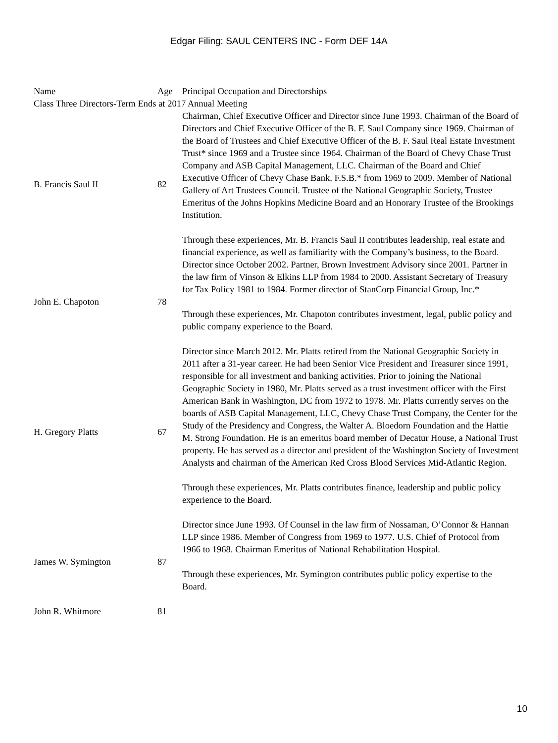Edgar Filing: SAUL CENTERS INC - Form DEF 14A
| Name | Age | Principal Occupation and Directorships |
| --- | --- | --- |
| Class Three Directors-Term Ends at 2017 Annual Meeting | | |
| B. Francis Saul II | 82 | Chairman, Chief Executive Officer and Director since June 1993. Chairman of the Board of Directors and Chief Executive Officer of the B. F. Saul Company since 1969. Chairman of the Board of Trustees and Chief Executive Officer of the B. F. Saul Real Estate Investment Trust* since 1969 and a Trustee since 1964. Chairman of the Board of Chevy Chase Trust Company and ASB Capital Management, LLC. Chairman of the Board and Chief Executive Officer of Chevy Chase Bank, F.S.B.* from 1969 to 2009. Member of National Gallery of Art Trustees Council. Trustee of the National Geographic Society, Trustee Emeritus of the Johns Hopkins Medicine Board and an Honorary Trustee of the Brookings Institution. Through these experiences, Mr. B. Francis Saul II contributes leadership, real estate and financial experience, as well as familiarity with the Company’s business, to the Board. |
| John E. Chapoton | 78 | Director since October 2002. Partner, Brown Investment Advisory since 2001. Partner in the law firm of Vinson & Elkins LLP from 1984 to 2000. Assistant Secretary of Treasury for Tax Policy 1981 to 1984. Former director of StanCorp Financial Group, Inc.* Through these experiences, Mr. Chapoton contributes investment, legal, public policy and public company experience to the Board. |
| H. Gregory Platts | 67 | Director since March 2012. Mr. Platts retired from the National Geographic Society in 2011 after a 31-year career. He had been Senior Vice President and Treasurer since 1991, responsible for all investment and banking activities. Prior to joining the National Geographic Society in 1980, Mr. Platts served as a trust investment officer with the First American Bank in Washington, DC from 1972 to 1978. Mr. Platts currently serves on the boards of ASB Capital Management, LLC, Chevy Chase Trust Company, the Center for the Study of the Presidency and Congress, the Walter A. Bloedorn Foundation and the Hattie M. Strong Foundation. He is an emeritus board member of Decatur House, a National Trust property. He has served as a director and president of the Washington Society of Investment Analysts and chairman of the American Red Cross Blood Services Mid-Atlantic Region. Through these experiences, Mr. Platts contributes finance, leadership and public policy experience to the Board. |
| James W. Symington | 87 | Director since June 1993. Of Counsel in the law firm of Nossaman, O’Connor & Hannan LLP since 1986. Member of Congress from 1969 to 1977. U.S. Chief of Protocol from 1966 to 1968. Chairman Emeritus of National Rehabilitation Hospital. Through these experiences, Mr. Symington contributes public policy expertise to the Board. |
| John R. Whitmore | 81 | |
10